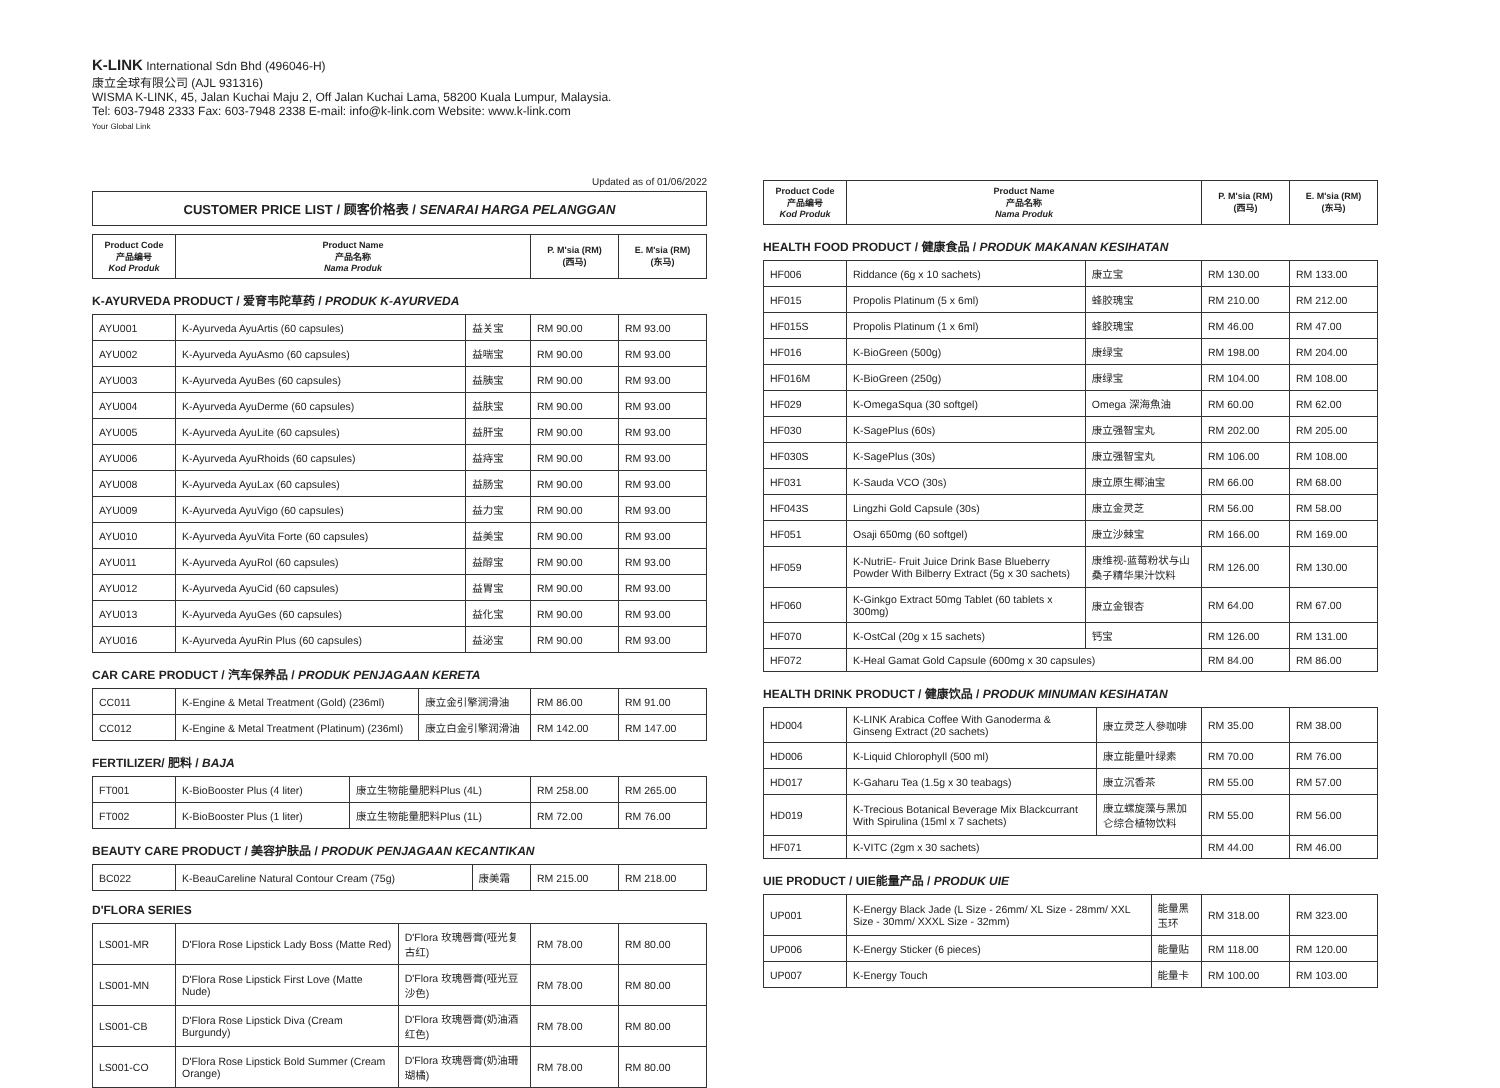K-LINK International Sdn Bhd (496046-H)
康立全球有限公司 (AJL 931316)
WISMA K-LINK, 45, Jalan Kuchai Maju 2, Off Jalan Kuchai Lama, 58200 Kuala Lumpur, Malaysia.
Tel: 603-7948 2333 Fax: 603-7948 2338 E-mail: info@k-link.com Website: www.k-link.com
Your Global Link
Updated as of 01/06/2022
CUSTOMER PRICE LIST / 顾客价格表 / SENARAI HARGA PELANGGAN
| Product Code 产品编号 Kod Produk | Product Name 产品名称 Nama Produk | P. M'sia (RM) (西马) | E. M'sia (RM) (东马) |
| --- | --- | --- | --- |
K-AYURVEDA PRODUCT / 爱育韦陀草药 / PRODUK K-AYURVEDA
| AYU001 | K-Ayurveda AyuArtis (60 capsules) | 益关宝 | RM 90.00 | RM 93.00 |
| AYU002 | K-Ayurveda AyuAsmo (60 capsules) | 益喘宝 | RM 90.00 | RM 93.00 |
| AYU003 | K-Ayurveda AyuBes (60 capsules) | 益胰宝 | RM 90.00 | RM 93.00 |
| AYU004 | K-Ayurveda AyuDerme (60 capsules) | 益肤宝 | RM 90.00 | RM 93.00 |
| AYU005 | K-Ayurveda AyuLite (60 capsules) | 益肝宝 | RM 90.00 | RM 93.00 |
| AYU006 | K-Ayurveda AyuRhoids (60 capsules) | 益痔宝 | RM 90.00 | RM 93.00 |
| AYU008 | K-Ayurveda AyuLax (60 capsules) | 益肠宝 | RM 90.00 | RM 93.00 |
| AYU009 | K-Ayurveda AyuVigo (60 capsules) | 益力宝 | RM 90.00 | RM 93.00 |
| AYU010 | K-Ayurveda AyuVita Forte (60 capsules) | 益美宝 | RM 90.00 | RM 93.00 |
| AYU011 | K-Ayurveda AyuRol (60 capsules) | 益醇宝 | RM 90.00 | RM 93.00 |
| AYU012 | K-Ayurveda AyuCid (60 capsules) | 益胃宝 | RM 90.00 | RM 93.00 |
| AYU013 | K-Ayurveda AyuGes (60 capsules) | 益化宝 | RM 90.00 | RM 93.00 |
| AYU016 | K-Ayurveda AyuRin Plus (60 capsules) | 益泌宝 | RM 90.00 | RM 93.00 |
CAR CARE PRODUCT / 汽车保养品 / PRODUK PENJAGAAN KERETA
| CC011 | K-Engine & Metal Treatment (Gold) (236ml) | 康立金引擎润滑油 | RM 86.00 | RM 91.00 |
| CC012 | K-Engine & Metal Treatment (Platinum) (236ml) | 康立白金引擎润滑油 | RM 142.00 | RM 147.00 |
FERTILIZER/ 肥料 / BAJA
| FT001 | K-BioBooster Plus (4 liter) | 康立生物能量肥料Plus (4L) | RM 258.00 | RM 265.00 |
| FT002 | K-BioBooster Plus (1 liter) | 康立生物能量肥料Plus (1L) | RM 72.00 | RM 76.00 |
BEAUTY CARE PRODUCT / 美容护肤品 / PRODUK PENJAGAAN KECANTIKAN
| BC022 | K-BeauCareline Natural Contour Cream (75g) | 康美霜 | RM 215.00 | RM 218.00 |
D'FLORA SERIES
| LS001-MR | D'Flora Rose Lipstick Lady Boss (Matte Red) | D'Flora 玫瑰唇膏(哑光复古红) | RM 78.00 | RM 80.00 |
| LS001-MN | D'Flora Rose Lipstick First Love (Matte Nude) | D'Flora 玫瑰唇膏(哑光豆沙色) | RM 78.00 | RM 80.00 |
| LS001-CB | D'Flora Rose Lipstick Diva (Cream Burgundy) | D'Flora 玫瑰唇膏(奶油酒红色) | RM 78.00 | RM 80.00 |
| LS001-CO | D'Flora Rose Lipstick Bold Summer (Cream Orange) | D'Flora 玫瑰唇膏(奶油珊瑚橘) | RM 78.00 | RM 80.00 |
| Product Code 产品编号 Kod Produk | Product Name 产品名称 Nama Produk | P. M'sia (RM) (西马) | E. M'sia (RM) (东马) |
| --- | --- | --- | --- |
HEALTH FOOD PRODUCT / 健康食品 / PRODUK MAKANAN KESIHATAN
| HF006 | Riddance (6g x 10 sachets) | 康立宝 | RM 130.00 | RM 133.00 |
| HF015 | Propolis Platinum (5 x 6ml) | 蜂胶瑰宝 | RM 210.00 | RM 212.00 |
| HF015S | Propolis Platinum (1 x 6ml) | 蜂胶瑰宝 | RM 46.00 | RM 47.00 |
| HF016 | K-BioGreen (500g) | 康绿宝 | RM 198.00 | RM 204.00 |
| HF016M | K-BioGreen (250g) | 康绿宝 | RM 104.00 | RM 108.00 |
| HF029 | K-OmegaSqua (30 softgel) | Omega 深海魚油 | RM 60.00 | RM 62.00 |
| HF030 | K-SagePlus (60s) | 康立强智宝丸 | RM 202.00 | RM 205.00 |
| HF030S | K-SagePlus (30s) | 康立强智宝丸 | RM 106.00 | RM 108.00 |
| HF031 | K-Sauda VCO (30s) | 康立原生椰油宝 | RM 66.00 | RM 68.00 |
| HF043S | Lingzhi Gold Capsule (30s) | 康立金灵芝 | RM 56.00 | RM 58.00 |
| HF051 | Osaji 650mg (60 softgel) | 康立沙棘宝 | RM 166.00 | RM 169.00 |
| HF059 | K-NutriE- Fruit Juice Drink Base Blueberry Powder With Bilberry Extract (5g x 30 sachets) | 康维视-蓝莓粉状与山桑子精华果汁饮料 | RM 126.00 | RM 130.00 |
| HF060 | K-Ginkgo Extract 50mg Tablet (60 tablets x 300mg) | 康立金银杏 | RM 64.00 | RM 67.00 |
| HF070 | K-OstCal (20g x 15 sachets) | 钙宝 | RM 126.00 | RM 131.00 |
| HF072 | K-Heal Gamat Gold Capsule (600mg x 30 capsules) | | RM 84.00 | RM 86.00 |
HEALTH DRINK PRODUCT / 健康饮品 / PRODUK MINUMAN KESIHATAN
| HD004 | K-LINK Arabica Coffee With Ganoderma & Ginseng Extract (20 sachets) | 康立灵芝人參咖啡 | RM 35.00 | RM 38.00 |
| HD006 | K-Liquid Chlorophyll (500 ml) | 康立能量叶绿素 | RM 70.00 | RM 76.00 |
| HD017 | K-Gaharu Tea (1.5g x 30 teabags) | 康立沉香茶 | RM 55.00 | RM 57.00 |
| HD019 | K-Trecious Botanical Beverage Mix Blackcurrant With Spirulina (15ml x 7 sachets) | 康立螺旋藻与黑加仑综合植物饮料 | RM 55.00 | RM 56.00 |
| HF071 | K-VITC (2gm x 30 sachets) | | RM 44.00 | RM 46.00 |
UIE PRODUCT / UIE能量产品 / PRODUK UIE
| UP001 | K-Energy Black Jade (L Size - 26mm/ XL Size - 28mm/ XXL Size - 30mm/ XXXL Size - 32mm) | 能量黑玉环 | RM 318.00 | RM 323.00 |
| UP006 | K-Energy Sticker (6 pieces) | 能量贴 | RM 118.00 | RM 120.00 |
| UP007 | K-Energy Touch | 能量卡 | RM 100.00 | RM 103.00 |